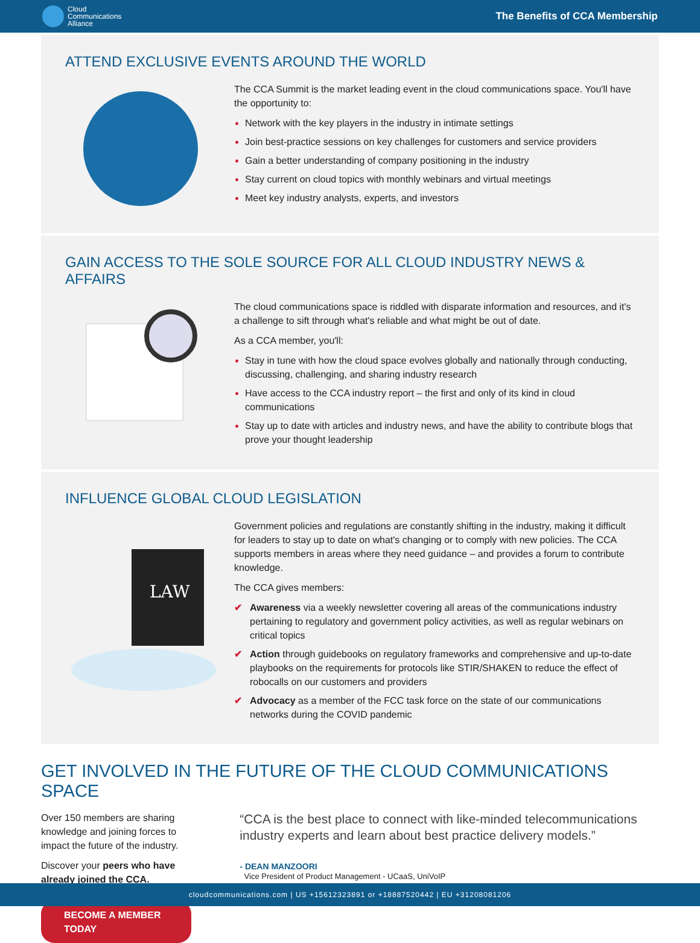Cloud
Communications
Alliance
The Benefits of CCA Membership
ATTEND EXCLUSIVE EVENTS AROUND THE WORLD
The CCA Summit is the market leading event in the cloud communications space. You'll have the opportunity to:
Network with the key players in the industry in intimate settings
Join best-practice sessions on key challenges for customers and service providers
Gain a better understanding of company positioning in the industry
Stay current on cloud topics with monthly webinars and virtual meetings
Meet key industry analysts, experts, and investors
GAIN ACCESS TO THE SOLE SOURCE FOR ALL CLOUD INDUSTRY NEWS & AFFAIRS
The cloud communications space is riddled with disparate information and resources, and it's a challenge to sift through what's reliable and what might be out of date.
As a CCA member, you'll:
Stay in tune with how the cloud space evolves globally and nationally through conducting, discussing, challenging, and sharing industry research
Have access to the CCA industry report – the first and only of its kind in cloud communications
Stay up to date with articles and industry news, and have the ability to contribute blogs that prove your thought leadership
INFLUENCE GLOBAL CLOUD LEGISLATION
LAW
Government policies and regulations are constantly shifting in the industry, making it difficult for leaders to stay up to date on what's changing or to comply with new policies. The CCA supports members in areas where they need guidance – and provides a forum to contribute knowledge.
The CCA gives members:
✔ Awareness via a weekly newsletter covering all areas of the communications industry pertaining to regulatory and government policy activities, as well as regular webinars on critical topics
✔ Action through guidebooks on regulatory frameworks and comprehensive and up-to-date playbooks on the requirements for protocols like STIR/SHAKEN to reduce the effect of robocalls on our customers and providers
✔ Advocacy as a member of the FCC task force on the state of our communications networks during the COVID pandemic
GET INVOLVED IN THE FUTURE OF THE CLOUD COMMUNICATIONS SPACE
Over 150 members are sharing knowledge and joining forces to impact the future of the industry.
Discover your peers who have already joined the CCA.
BECOME A MEMBER TODAY
“CCA is the best place to connect with like-minded telecommunications industry experts and learn about best practice delivery models.”
- DEAN MANZOORI
Vice President of Product Management - UCaaS, UniVoIP
cloudcommunications.com | US +15612323891 or +18887520442 | EU +31208081206